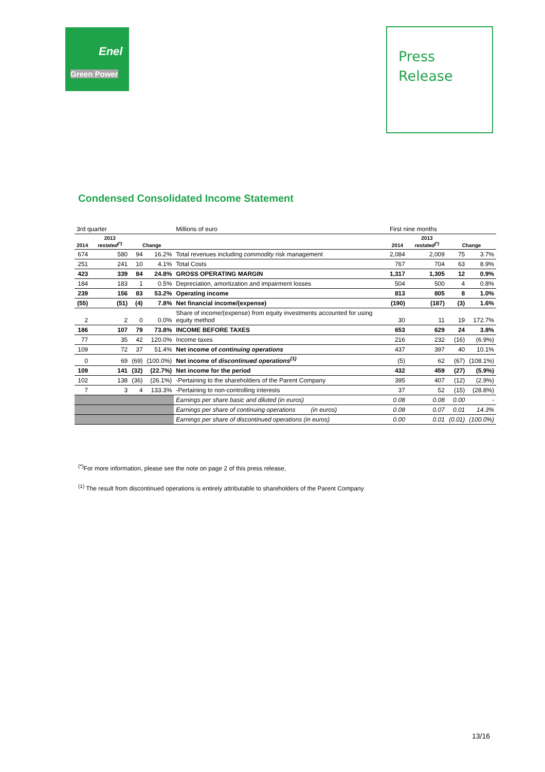Enel
Green Power
Press
Release
Condensed Consolidated Income Statement
| 3rd quarter | | | | Millions of euro | First nine months | | | |
| 2014 | 2013 restated<sup>(*)</sup> | Change | | | 2014 | 2013 restated<sup>(*)</sup> | Change | |
| 674 | 580 | 94 | 16.2% | Total revenues including commodity risk management | 2,084 | 2,009 | 75 | 3.7% |
| 251 | 241 | 10 | 4.1% | Total Costs | 767 | 704 | 63 | 8.9% |
| 423 | 339 | 84 | 24.8% | GROSS OPERATING MARGIN | 1,317 | 1,305 | 12 | 0.9% |
| 184 | 183 | 1 | 0.5% | Depreciation, amortization and impairment losses | 504 | 500 | 4 | 0.8% |
| 239 | 156 | 83 | 53.2% | Operating income | 813 | 805 | 8 | 1.0% |
| (55) | (51) | (4) | 7.8% | Net financial income/(expense) | (190) | (187) | (3) | 1.6% |
| 2 | 2 | 0 | 0.0% | Share of income/(expense) from equity investments accounted for using equity method | 30 | 11 | 19 | 172.7% |
| 186 | 107 | 79 | 73.8% | INCOME BEFORE TAXES | 653 | 629 | 24 | 3.8% |
| 77 | 35 | 42 | 120.0% | Income taxes | 216 | 232 | (16) | (6.9%) |
| 109 | 72 | 37 | 51.4% | Net income of continuing operations | 437 | 397 | 40 | 10.1% |
| 0 | 69 | (69) | (100.0%) | Net income of discontinued operations<sup>(1)</sup> | (5) | 62 | (67) | (108.1%) |
| 109 | 141 | (32) | (22.7%) | Net income for the period | 432 | 459 | (27) | (5.9%) |
| 102 | 138 | (36) | (26.1%) | -Pertaining to the shareholders of the Parent Company | 395 | 407 | (12) | (2.9%) |
| 7 | 3 | 4 | 133.3% | -Pertaining to non-controlling interests | 37 | 52 | (15) | (28.8%) |
| | | | | Earnings per share basic and diluted (in euros) | 0.08 | 0.08 | 0.00 | - |
| | | | | Earnings per share of continuing operations (in euros) | 0.08 | 0.07 | 0.01 | 14.3% |
| | | | | Earnings per share of discontinued operations (in euros) | 0.00 | 0.01 | (0.01) | (100.0%) |
<sup>(*)</sup> For more information, please see the note on page 2 of this press release,
<sup>(1)</sup> The result from discontinued operations is entirely attributable to shareholders of the Parent Company
13/16